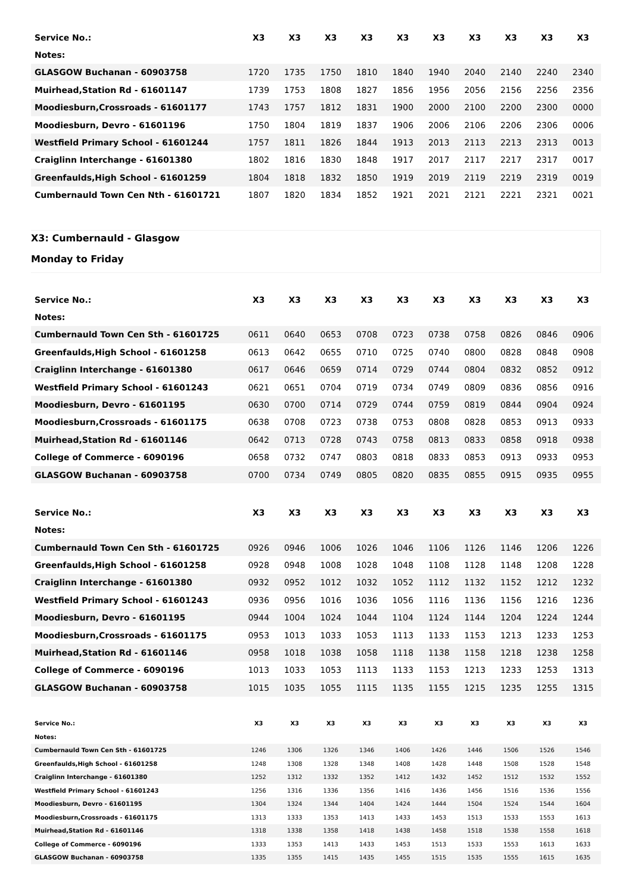| Service No.: | X3 | X3 | X3 | X3 | X3 | X3 | X3 | X3 | X3 | X3 |
| --- | --- | --- | --- | --- | --- | --- | --- | --- | --- | --- |
| Notes: | | | | | | | | | | |
| GLASGOW Buchanan - 60903758 | 1720 | 1735 | 1750 | 1810 | 1840 | 1940 | 2040 | 2140 | 2240 | 2340 |
| Muirhead,Station Rd - 61601147 | 1739 | 1753 | 1808 | 1827 | 1856 | 1956 | 2056 | 2156 | 2256 | 2356 |
| Moodiesburn,Crossroads - 61601177 | 1743 | 1757 | 1812 | 1831 | 1900 | 2000 | 2100 | 2200 | 2300 | 0000 |
| Moodiesburn, Devro - 61601196 | 1750 | 1804 | 1819 | 1837 | 1906 | 2006 | 2106 | 2206 | 2306 | 0006 |
| Westfield Primary School - 61601244 | 1757 | 1811 | 1826 | 1844 | 1913 | 2013 | 2113 | 2213 | 2313 | 0013 |
| Craiglinn Interchange - 61601380 | 1802 | 1816 | 1830 | 1848 | 1917 | 2017 | 2117 | 2217 | 2317 | 0017 |
| Greenfaulds,High School - 61601259 | 1804 | 1818 | 1832 | 1850 | 1919 | 2019 | 2119 | 2219 | 2319 | 0019 |
| Cumbernauld Town Cen Nth - 61601721 | 1807 | 1820 | 1834 | 1852 | 1921 | 2021 | 2121 | 2221 | 2321 | 0021 |
X3: Cumbernauld - Glasgow
Monday to Friday
| Service No.: | X3 | X3 | X3 | X3 | X3 | X3 | X3 | X3 | X3 | X3 |
| --- | --- | --- | --- | --- | --- | --- | --- | --- | --- | --- |
| Notes: | | | | | | | | | | |
| Cumbernauld Town Cen Sth - 61601725 | 0611 | 0640 | 0653 | 0708 | 0723 | 0738 | 0758 | 0826 | 0846 | 0906 |
| Greenfaulds,High School - 61601258 | 0613 | 0642 | 0655 | 0710 | 0725 | 0740 | 0800 | 0828 | 0848 | 0908 |
| Craiglinn Interchange - 61601380 | 0617 | 0646 | 0659 | 0714 | 0729 | 0744 | 0804 | 0832 | 0852 | 0912 |
| Westfield Primary School - 61601243 | 0621 | 0651 | 0704 | 0719 | 0734 | 0749 | 0809 | 0836 | 0856 | 0916 |
| Moodiesburn, Devro - 61601195 | 0630 | 0700 | 0714 | 0729 | 0744 | 0759 | 0819 | 0844 | 0904 | 0924 |
| Moodiesburn,Crossroads - 61601175 | 0638 | 0708 | 0723 | 0738 | 0753 | 0808 | 0828 | 0853 | 0913 | 0933 |
| Muirhead,Station Rd - 61601146 | 0642 | 0713 | 0728 | 0743 | 0758 | 0813 | 0833 | 0858 | 0918 | 0938 |
| College of Commerce - 6090196 | 0658 | 0732 | 0747 | 0803 | 0818 | 0833 | 0853 | 0913 | 0933 | 0953 |
| GLASGOW Buchanan - 60903758 | 0700 | 0734 | 0749 | 0805 | 0820 | 0835 | 0855 | 0915 | 0935 | 0955 |
| Service No.: | X3 | X3 | X3 | X3 | X3 | X3 | X3 | X3 | X3 | X3 |
| --- | --- | --- | --- | --- | --- | --- | --- | --- | --- | --- |
| Notes: | | | | | | | | | | |
| Cumbernauld Town Cen Sth - 61601725 | 0926 | 0946 | 1006 | 1026 | 1046 | 1106 | 1126 | 1146 | 1206 | 1226 |
| Greenfaulds,High School - 61601258 | 0928 | 0948 | 1008 | 1028 | 1048 | 1108 | 1128 | 1148 | 1208 | 1228 |
| Craiglinn Interchange - 61601380 | 0932 | 0952 | 1012 | 1032 | 1052 | 1112 | 1132 | 1152 | 1212 | 1232 |
| Westfield Primary School - 61601243 | 0936 | 0956 | 1016 | 1036 | 1056 | 1116 | 1136 | 1156 | 1216 | 1236 |
| Moodiesburn, Devro - 61601195 | 0944 | 1004 | 1024 | 1044 | 1104 | 1124 | 1144 | 1204 | 1224 | 1244 |
| Moodiesburn,Crossroads - 61601175 | 0953 | 1013 | 1033 | 1053 | 1113 | 1133 | 1153 | 1213 | 1233 | 1253 |
| Muirhead,Station Rd - 61601146 | 0958 | 1018 | 1038 | 1058 | 1118 | 1138 | 1158 | 1218 | 1238 | 1258 |
| College of Commerce - 6090196 | 1013 | 1033 | 1053 | 1113 | 1133 | 1153 | 1213 | 1233 | 1253 | 1313 |
| GLASGOW Buchanan - 60903758 | 1015 | 1035 | 1055 | 1115 | 1135 | 1155 | 1215 | 1235 | 1255 | 1315 |
| Service No.: | X3 | X3 | X3 | X3 | X3 | X3 | X3 | X3 | X3 | X3 |
| --- | --- | --- | --- | --- | --- | --- | --- | --- | --- | --- |
| Notes: | | | | | | | | | | |
| Cumbernauld Town Cen Sth - 61601725 | 1246 | 1306 | 1326 | 1346 | 1406 | 1426 | 1446 | 1506 | 1526 | 1546 |
| Greenfaulds,High School - 61601258 | 1248 | 1308 | 1328 | 1348 | 1408 | 1428 | 1448 | 1508 | 1528 | 1548 |
| Craiglinn Interchange - 61601380 | 1252 | 1312 | 1332 | 1352 | 1412 | 1432 | 1452 | 1512 | 1532 | 1552 |
| Westfield Primary School - 61601243 | 1256 | 1316 | 1336 | 1356 | 1416 | 1436 | 1456 | 1516 | 1536 | 1556 |
| Moodiesburn, Devro - 61601195 | 1304 | 1324 | 1344 | 1404 | 1424 | 1444 | 1504 | 1524 | 1544 | 1604 |
| Moodiesburn,Crossroads - 61601175 | 1313 | 1333 | 1353 | 1413 | 1433 | 1453 | 1513 | 1533 | 1553 | 1613 |
| Muirhead,Station Rd - 61601146 | 1318 | 1338 | 1358 | 1418 | 1438 | 1458 | 1518 | 1538 | 1558 | 1618 |
| College of Commerce - 6090196 | 1333 | 1353 | 1413 | 1433 | 1453 | 1513 | 1533 | 1553 | 1613 | 1633 |
| GLASGOW Buchanan - 60903758 | 1335 | 1355 | 1415 | 1435 | 1455 | 1515 | 1535 | 1555 | 1615 | 1635 |